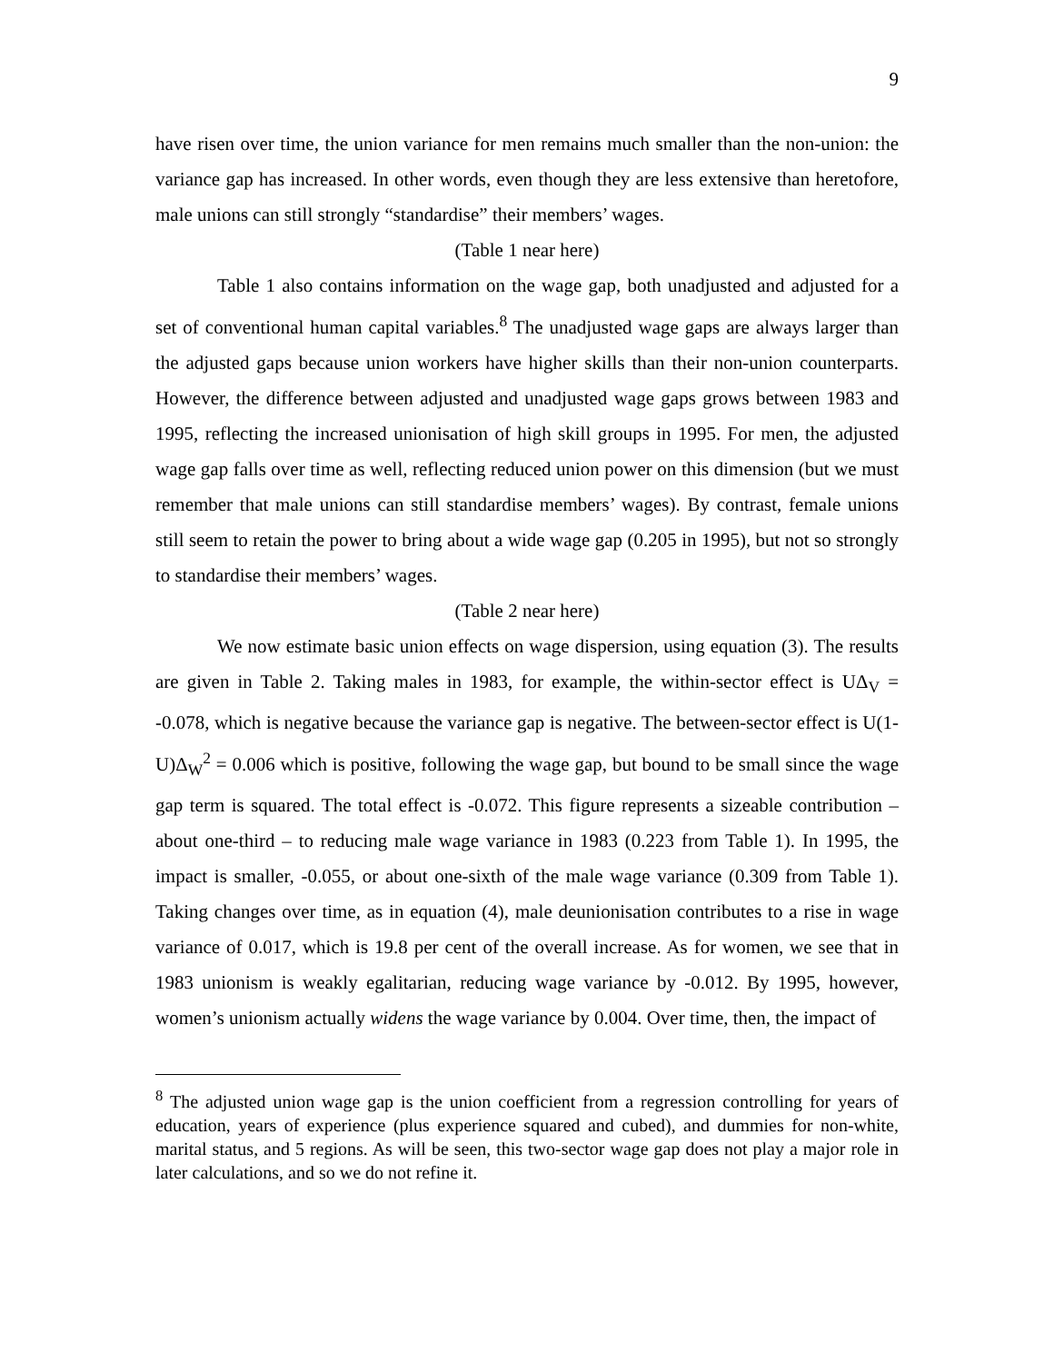9
have risen over time, the union variance for men remains much smaller than the non-union: the variance gap has increased. In other words, even though they are less extensive than heretofore, male unions can still strongly “standardise” their members’ wages.
(Table 1 near here)
Table 1 also contains information on the wage gap, both unadjusted and adjusted for a set of conventional human capital variables.<sup>8</sup> The unadjusted wage gaps are always larger than the adjusted gaps because union workers have higher skills than their non-union counterparts. However, the difference between adjusted and unadjusted wage gaps grows between 1983 and 1995, reflecting the increased unionisation of high skill groups in 1995. For men, the adjusted wage gap falls over time as well, reflecting reduced union power on this dimension (but we must remember that male unions can still standardise members’ wages). By contrast, female unions still seem to retain the power to bring about a wide wage gap (0.205 in 1995), but not so strongly to standardise their members’ wages.
(Table 2 near here)
We now estimate basic union effects on wage dispersion, using equation (3). The results are given in Table 2. Taking males in 1983, for example, the within-sector effect is UΔ<sub>V</sub> = -0.078, which is negative because the variance gap is negative. The between-sector effect is U(1-U)Δ<sub>W</sub><sup>2</sup> = 0.006 which is positive, following the wage gap, but bound to be small since the wage gap term is squared. The total effect is -0.072. This figure represents a sizeable contribution – about one-third – to reducing male wage variance in 1983 (0.223 from Table 1). In 1995, the impact is smaller, -0.055, or about one-sixth of the male wage variance (0.309 from Table 1). Taking changes over time, as in equation (4), male deunionisation contributes to a rise in wage variance of 0.017, which is 19.8 per cent of the overall increase. As for women, we see that in 1983 unionism is weakly egalitarian, reducing wage variance by -0.012. By 1995, however, women’s unionism actually widens the wage variance by 0.004. Over time, then, the impact of
<sup>8</sup> The adjusted union wage gap is the union coefficient from a regression controlling for years of education, years of experience (plus experience squared and cubed), and dummies for non-white, marital status, and 5 regions. As will be seen, this two-sector wage gap does not play a major role in later calculations, and so we do not refine it.